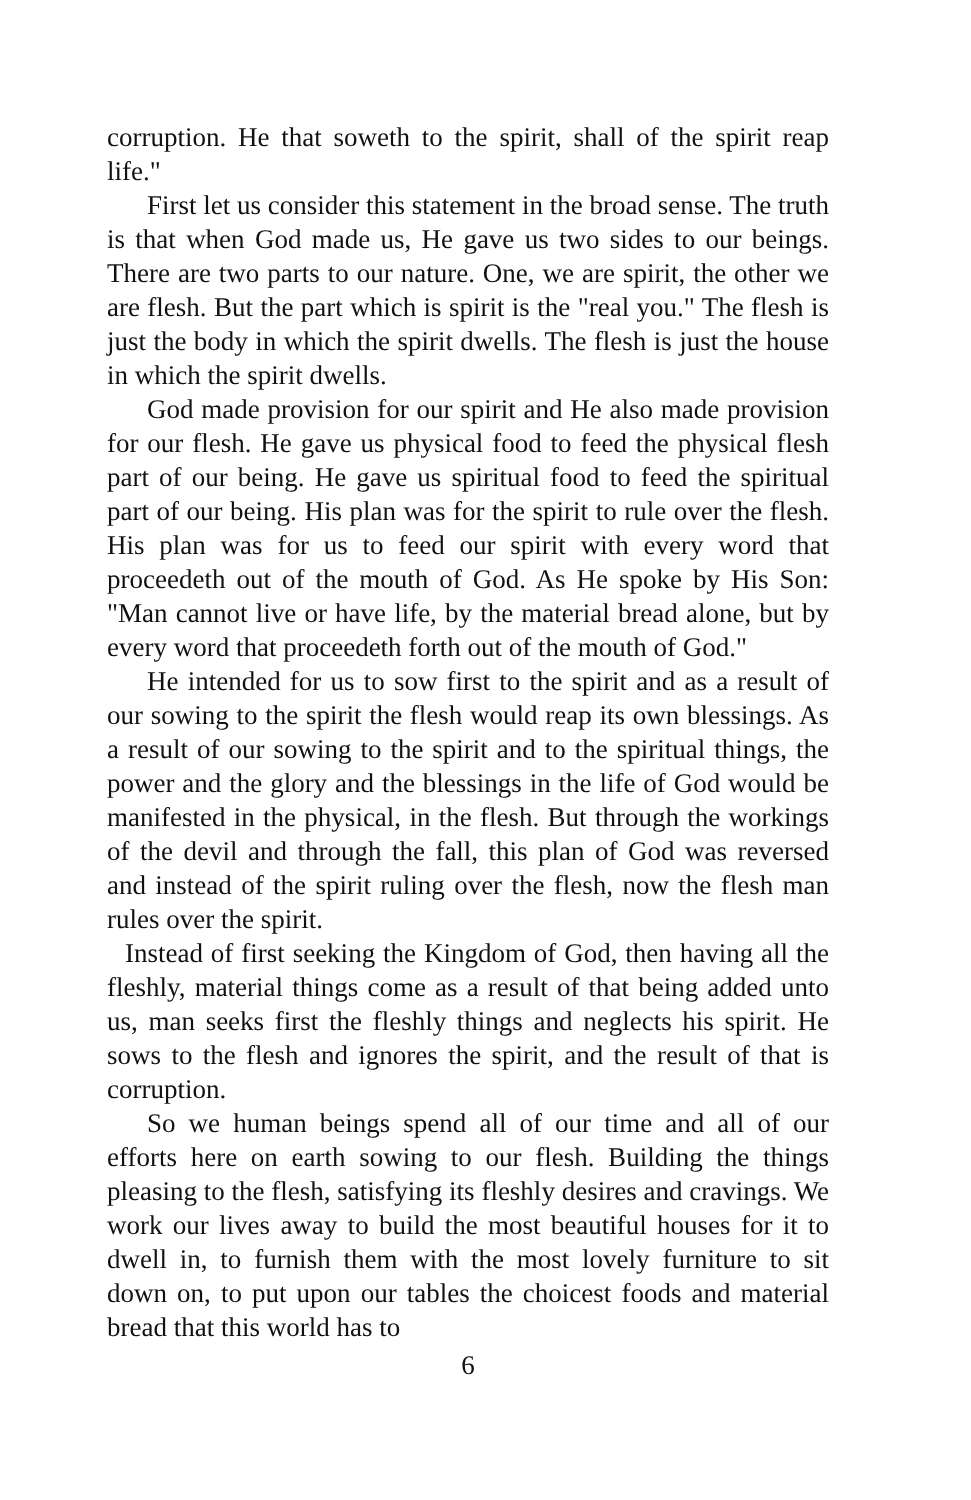corruption. He that soweth to the spirit, shall of the spirit reap life."
First let us consider this statement in the broad sense. The truth is that when God made us, He gave us two sides to our beings. There are two parts to our nature. One, we are spirit, the other we are flesh. But the part which is spirit is the "real you." The flesh is just the body in which the spirit dwells. The flesh is just the house in which the spirit dwells.
God made provision for our spirit and He also made provision for our flesh. He gave us physical food to feed the physical flesh part of our being. He gave us spiritual food to feed the spiritual part of our being. His plan was for the spirit to rule over the flesh. His plan was for us to feed our spirit with every word that proceedeth out of the mouth of God. As He spoke by His Son: "Man cannot live or have life, by the material bread alone, but by every word that proceedeth forth out of the mouth of God."
He intended for us to sow first to the spirit and as a result of our sowing to the spirit the flesh would reap its own blessings. As a result of our sowing to the spirit and to the spiritual things, the power and the glory and the blessings in the life of God would be manifested in the physical, in the flesh. But through the workings of the devil and through the fall, this plan of God was reversed and instead of the spirit ruling over the flesh, now the flesh man rules over the spirit.
Instead of first seeking the Kingdom of God, then having all the fleshly, material things come as a result of that being added unto us, man seeks first the fleshly things and neglects his spirit. He sows to the flesh and ignores the spirit, and the result of that is corruption.
So we human beings spend all of our time and all of our efforts here on earth sowing to our flesh. Building the things pleasing to the flesh, satisfying its fleshly desires and cravings. We work our lives away to build the most beautiful houses for it to dwell in, to furnish them with the most lovely furniture to sit down on, to put upon our tables the choicest foods and material bread that this world has to
6